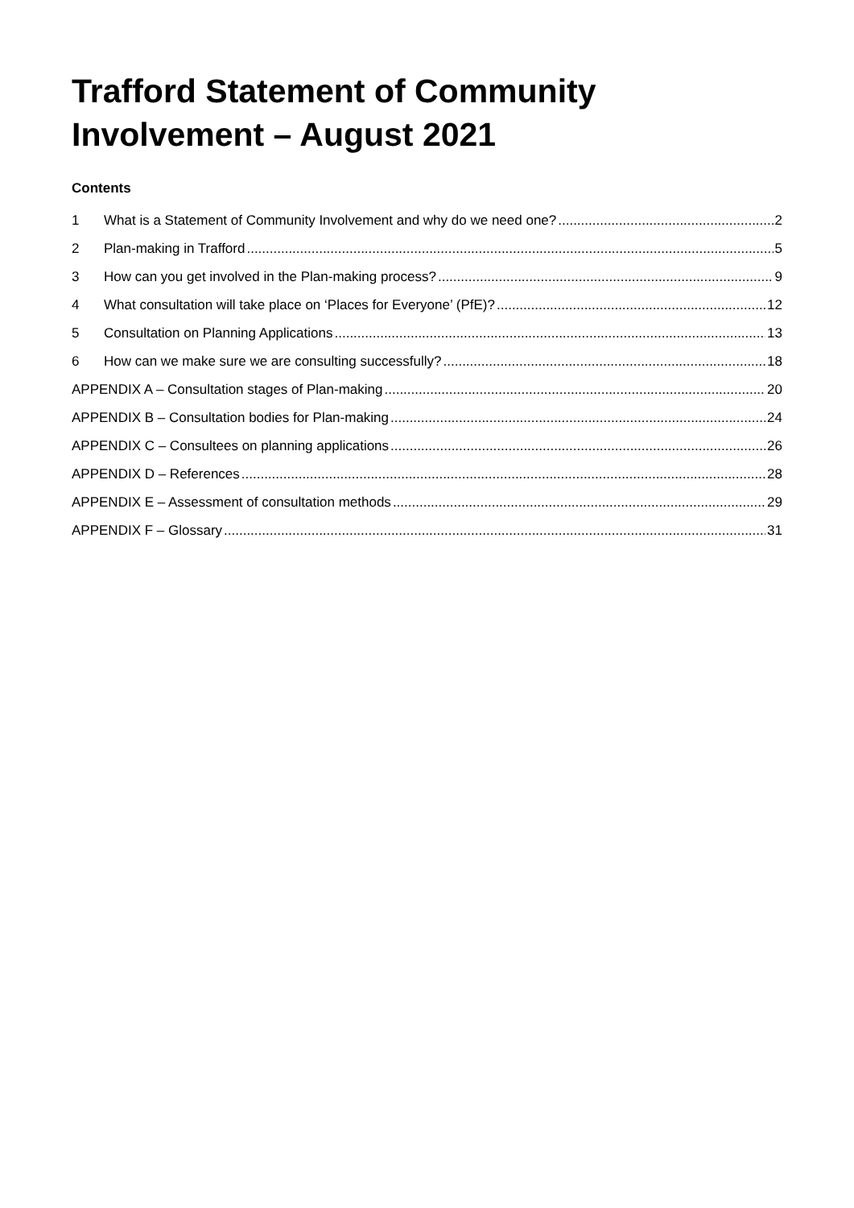Trafford Statement of Community Involvement – August 2021
Contents
1 What is a Statement of Community Involvement and why do we need one? 2
2 Plan-making in Trafford 5
3 How can you get involved in the Plan-making process? 9
4 What consultation will take place on ‘Places for Everyone’ (PfE)? 12
5 Consultation on Planning Applications 13
6 How can we make sure we are consulting successfully? 18
APPENDIX A – Consultation stages of Plan-making 20
APPENDIX B – Consultation bodies for Plan-making 24
APPENDIX C – Consultees on planning applications 26
APPENDIX D – References 28
APPENDIX E – Assessment of consultation methods 29
APPENDIX F – Glossary 31